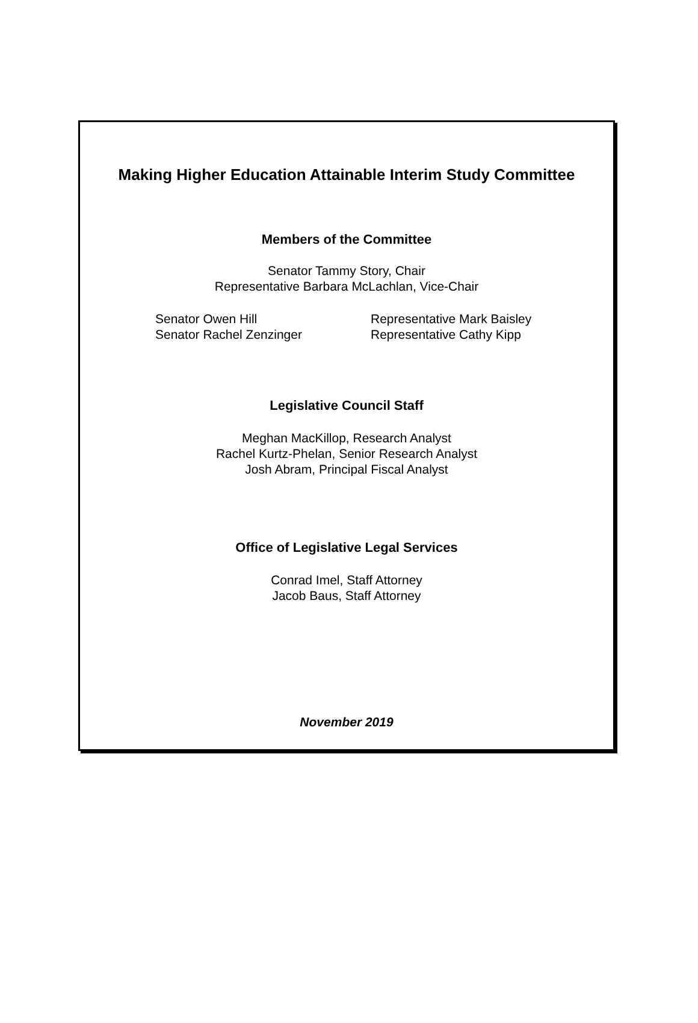Making Higher Education Attainable Interim Study Committee
Members of the Committee
Senator Tammy Story, Chair
Representative Barbara McLachlan, Vice-Chair
Senator Owen Hill
Senator Rachel Zenzinger
Representative Mark Baisley
Representative Cathy Kipp
Legislative Council Staff
Meghan MacKillop, Research Analyst
Rachel Kurtz-Phelan, Senior Research Analyst
Josh Abram, Principal Fiscal Analyst
Office of Legislative Legal Services
Conrad Imel, Staff Attorney
Jacob Baus, Staff Attorney
November 2019